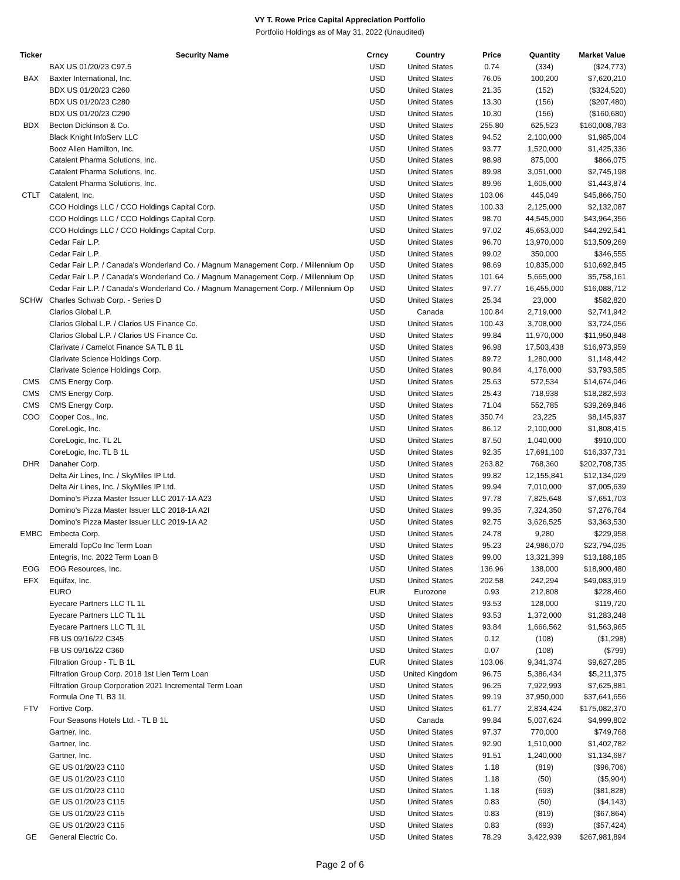VY T. Rowe Price Capital Appreciation Portfolio
Portfolio Holdings as of May 31, 2022 (Unaudited)
| Ticker | Security Name | Crncy | Country | Price | Quantity | Market Value |
| --- | --- | --- | --- | --- | --- | --- |
| | BAX US 01/20/23 C97.5 | USD | United States | 0.74 | (334) | ($24,773) |
| BAX | Baxter International, Inc. | USD | United States | 76.05 | 100,200 | $7,620,210 |
| | BDX US 01/20/23 C260 | USD | United States | 21.35 | (152) | ($324,520) |
| | BDX US 01/20/23 C280 | USD | United States | 13.30 | (156) | ($207,480) |
| | BDX US 01/20/23 C290 | USD | United States | 10.30 | (156) | ($160,680) |
| BDX | Becton Dickinson & Co. | USD | United States | 255.80 | 625,523 | $160,008,783 |
| | Black Knight InfoServ LLC | USD | United States | 94.52 | 2,100,000 | $1,985,004 |
| | Booz Allen Hamilton, Inc. | USD | United States | 93.77 | 1,520,000 | $1,425,336 |
| | Catalent Pharma Solutions, Inc. | USD | United States | 98.98 | 875,000 | $866,075 |
| | Catalent Pharma Solutions, Inc. | USD | United States | 89.98 | 3,051,000 | $2,745,198 |
| | Catalent Pharma Solutions, Inc. | USD | United States | 89.96 | 1,605,000 | $1,443,874 |
| CTLT | Catalent, Inc. | USD | United States | 103.06 | 445,049 | $45,866,750 |
| | CCO Holdings LLC / CCO Holdings Capital Corp. | USD | United States | 100.33 | 2,125,000 | $2,132,087 |
| | CCO Holdings LLC / CCO Holdings Capital Corp. | USD | United States | 98.70 | 44,545,000 | $43,964,356 |
| | CCO Holdings LLC / CCO Holdings Capital Corp. | USD | United States | 97.02 | 45,653,000 | $44,292,541 |
| | Cedar Fair L.P. | USD | United States | 96.70 | 13,970,000 | $13,509,269 |
| | Cedar Fair L.P. | USD | United States | 99.02 | 350,000 | $346,555 |
| | Cedar Fair L.P. / Canada's Wonderland Co. / Magnum Management Corp. / Millennium Op | USD | United States | 98.69 | 10,835,000 | $10,692,845 |
| | Cedar Fair L.P. / Canada's Wonderland Co. / Magnum Management Corp. / Millennium Op | USD | United States | 101.64 | 5,665,000 | $5,758,161 |
| | Cedar Fair L.P. / Canada's Wonderland Co. / Magnum Management Corp. / Millennium Op | USD | United States | 97.77 | 16,455,000 | $16,088,712 |
| SCHW | Charles Schwab Corp. - Series D | USD | United States | 25.34 | 23,000 | $582,820 |
| | Clarios Global L.P. | USD | Canada | 100.84 | 2,719,000 | $2,741,942 |
| | Clarios Global L.P. / Clarios US Finance Co. | USD | United States | 100.43 | 3,708,000 | $3,724,056 |
| | Clarios Global L.P. / Clarios US Finance Co. | USD | United States | 99.84 | 11,970,000 | $11,950,848 |
| | Clarivate / Camelot Finance SA TL B 1L | USD | United States | 96.98 | 17,503,438 | $16,973,959 |
| | Clarivate Science Holdings Corp. | USD | United States | 89.72 | 1,280,000 | $1,148,442 |
| | Clarivate Science Holdings Corp. | USD | United States | 90.84 | 4,176,000 | $3,793,585 |
| CMS | CMS Energy Corp. | USD | United States | 25.63 | 572,534 | $14,674,046 |
| CMS | CMS Energy Corp. | USD | United States | 25.43 | 718,938 | $18,282,593 |
| CMS | CMS Energy Corp. | USD | United States | 71.04 | 552,785 | $39,269,846 |
| COO | Cooper Cos., Inc. | USD | United States | 350.74 | 23,225 | $8,145,937 |
| | CoreLogic, Inc. | USD | United States | 86.12 | 2,100,000 | $1,808,415 |
| | CoreLogic, Inc. TL 2L | USD | United States | 87.50 | 1,040,000 | $910,000 |
| | CoreLogic, Inc. TL B 1L | USD | United States | 92.35 | 17,691,100 | $16,337,731 |
| DHR | Danaher Corp. | USD | United States | 263.82 | 768,360 | $202,708,735 |
| | Delta Air Lines, Inc. / SkyMiles IP Ltd. | USD | United States | 99.82 | 12,155,841 | $12,134,029 |
| | Delta Air Lines, Inc. / SkyMiles IP Ltd. | USD | United States | 99.94 | 7,010,000 | $7,005,639 |
| | Domino's Pizza Master Issuer LLC 2017-1A A23 | USD | United States | 97.78 | 7,825,648 | $7,651,703 |
| | Domino's Pizza Master Issuer LLC 2018-1A A2I | USD | United States | 99.35 | 7,324,350 | $7,276,764 |
| | Domino's Pizza Master Issuer LLC 2019-1A A2 | USD | United States | 92.75 | 3,626,525 | $3,363,530 |
| EMBC | Embecta Corp. | USD | United States | 24.78 | 9,280 | $229,958 |
| | Emerald TopCo Inc Term Loan | USD | United States | 95.23 | 24,986,070 | $23,794,035 |
| | Entegris, Inc. 2022 Term Loan B | USD | United States | 99.00 | 13,321,399 | $13,188,185 |
| EOG | EOG Resources, Inc. | USD | United States | 136.96 | 138,000 | $18,900,480 |
| EFX | Equifax, Inc. | USD | United States | 202.58 | 242,294 | $49,083,919 |
| | EURO | EUR | Eurozone | 0.93 | 212,808 | $228,460 |
| | Eyecare Partners LLC TL 1L | USD | United States | 93.53 | 128,000 | $119,720 |
| | Eyecare Partners LLC TL 1L | USD | United States | 93.53 | 1,372,000 | $1,283,248 |
| | Eyecare Partners LLC TL 1L | USD | United States | 93.84 | 1,666,562 | $1,563,965 |
| | FB US 09/16/22 C345 | USD | United States | 0.12 | (108) | ($1,298) |
| | FB US 09/16/22 C360 | USD | United States | 0.07 | (108) | ($799) |
| | Filtration Group - TL B 1L | EUR | United States | 103.06 | 9,341,374 | $9,627,285 |
| | Filtration Group Corp. 2018 1st Lien Term Loan | USD | United Kingdom | 96.75 | 5,386,434 | $5,211,375 |
| | Filtration Group Corporation 2021 Incremental Term Loan | USD | United States | 96.25 | 7,922,993 | $7,625,881 |
| | Formula One TL B3 1L | USD | United States | 99.19 | 37,950,000 | $37,641,656 |
| FTV | Fortive Corp. | USD | United States | 61.77 | 2,834,424 | $175,082,370 |
| | Four Seasons Hotels Ltd. - TL B 1L | USD | Canada | 99.84 | 5,007,624 | $4,999,802 |
| | Gartner, Inc. | USD | United States | 97.37 | 770,000 | $749,768 |
| | Gartner, Inc. | USD | United States | 92.90 | 1,510,000 | $1,402,782 |
| | Gartner, Inc. | USD | United States | 91.51 | 1,240,000 | $1,134,687 |
| | GE US 01/20/23 C110 | USD | United States | 1.18 | (819) | ($96,706) |
| | GE US 01/20/23 C110 | USD | United States | 1.18 | (50) | ($5,904) |
| | GE US 01/20/23 C110 | USD | United States | 1.18 | (693) | ($81,828) |
| | GE US 01/20/23 C115 | USD | United States | 0.83 | (50) | ($4,143) |
| | GE US 01/20/23 C115 | USD | United States | 0.83 | (819) | ($67,864) |
| | GE US 01/20/23 C115 | USD | United States | 0.83 | (693) | ($57,424) |
| GE | General Electric Co. | USD | United States | 78.29 | 3,422,939 | $267,981,894 |
Page 2 of 6